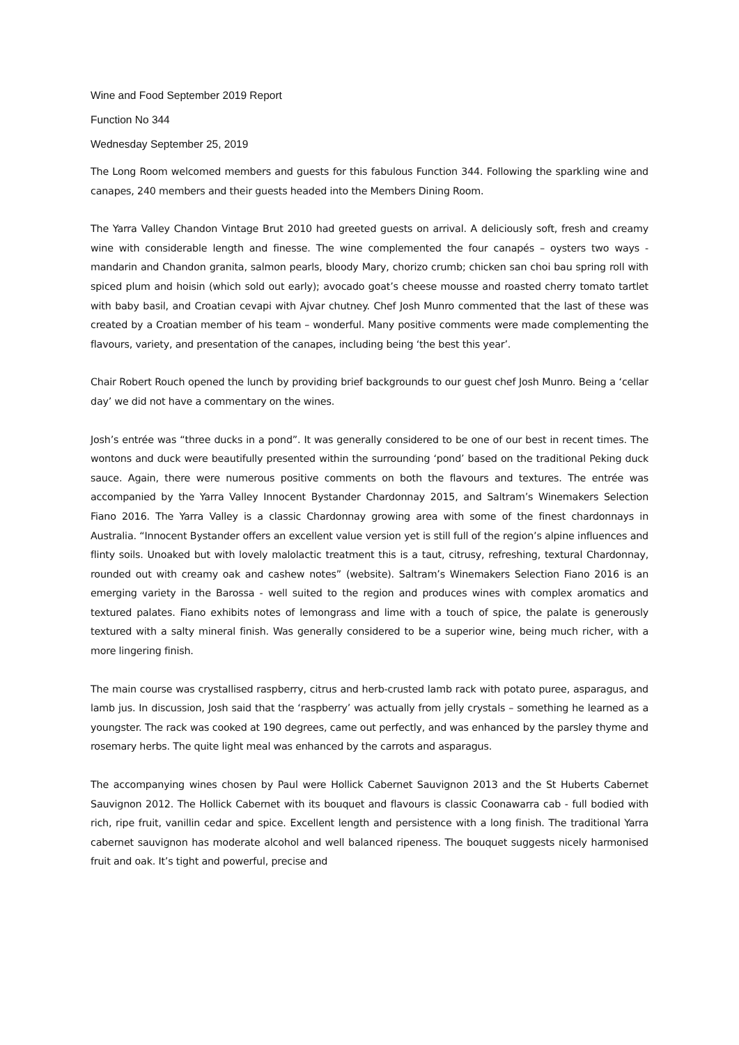Wine and Food September 2019 Report
Function No 344
Wednesday September 25, 2019
The Long Room welcomed members and guests for this fabulous Function 344. Following the sparkling wine and canapes, 240 members and their guests headed into the Members Dining Room.
The Yarra Valley Chandon Vintage Brut 2010 had greeted guests on arrival. A deliciously soft, fresh and creamy wine with considerable length and finesse. The wine complemented the four canapés – oysters two ways - mandarin and Chandon granita, salmon pearls, bloody Mary, chorizo crumb; chicken san choi bau spring roll with spiced plum and hoisin (which sold out early); avocado goat’s cheese mousse and roasted cherry tomato tartlet with baby basil, and Croatian cevapi with Ajvar chutney. Chef Josh Munro commented that the last of these was created by a Croatian member of his team – wonderful. Many positive comments were made complementing the flavours, variety, and presentation of the canapes, including being ‘the best this year’.
Chair Robert Rouch opened the lunch by providing brief backgrounds to our guest chef Josh Munro. Being a ‘cellar day’ we did not have a commentary on the wines.
Josh’s entrée was “three ducks in a pond”. It was generally considered to be one of our best in recent times. The wontons and duck were beautifully presented within the surrounding ‘pond’ based on the traditional Peking duck sauce. Again, there were numerous positive comments on both the flavours and textures. The entrée was accompanied by the Yarra Valley Innocent Bystander Chardonnay 2015, and Saltram’s Winemakers Selection Fiano 2016. The Yarra Valley is a classic Chardonnay growing area with some of the finest chardonnays in Australia. “Innocent Bystander offers an excellent value version yet is still full of the region’s alpine influences and flinty soils. Unoaked but with lovely malolactic treatment this is a taut, citrusy, refreshing, textural Chardonnay, rounded out with creamy oak and cashew notes” (website). Saltram’s Winemakers Selection Fiano 2016 is an emerging variety in the Barossa - well suited to the region and produces wines with complex aromatics and textured palates. Fiano exhibits notes of lemongrass and lime with a touch of spice, the palate is generously textured with a salty mineral finish. Was generally considered to be a superior wine, being much richer, with a more lingering finish.
The main course was crystallised raspberry, citrus and herb-crusted lamb rack with potato puree, asparagus, and lamb jus. In discussion, Josh said that the ‘raspberry’ was actually from jelly crystals – something he learned as a youngster. The rack was cooked at 190 degrees, came out perfectly, and was enhanced by the parsley thyme and rosemary herbs. The quite light meal was enhanced by the carrots and asparagus.
The accompanying wines chosen by Paul were Hollick Cabernet Sauvignon 2013 and the St Huberts Cabernet Sauvignon 2012. The Hollick Cabernet with its bouquet and flavours is classic Coonawarra cab - full bodied with rich, ripe fruit, vanillin cedar and spice. Excellent length and persistence with a long finish. The traditional Yarra cabernet sauvignon has moderate alcohol and well balanced ripeness. The bouquet suggests nicely harmonised fruit and oak. It’s tight and powerful, precise and